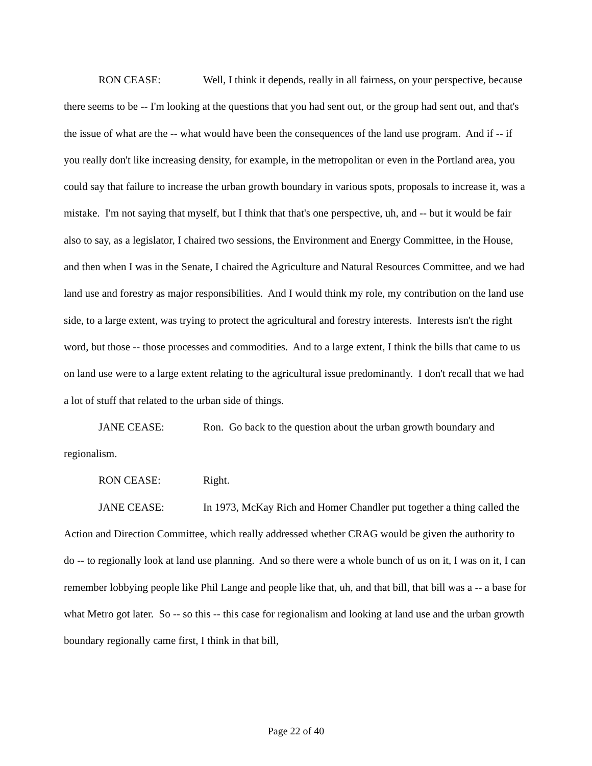RON CEASE: Well, I think it depends, really in all fairness, on your perspective, because there seems to be -- I'm looking at the questions that you had sent out, or the group had sent out, and that's the issue of what are the -- what would have been the consequences of the land use program. And if -- if you really don't like increasing density, for example, in the metropolitan or even in the Portland area, you could say that failure to increase the urban growth boundary in various spots, proposals to increase it, was a mistake. I'm not saying that myself, but I think that that's one perspective, uh, and -- but it would be fair also to say, as a legislator, I chaired two sessions, the Environment and Energy Committee, in the House, and then when I was in the Senate, I chaired the Agriculture and Natural Resources Committee, and we had land use and forestry as major responsibilities. And I would think my role, my contribution on the land use side, to a large extent, was trying to protect the agricultural and forestry interests. Interests isn't the right word, but those -- those processes and commodities. And to a large extent, I think the bills that came to us on land use were to a large extent relating to the agricultural issue predominantly. I don't recall that we had a lot of stuff that related to the urban side of things.
JANE CEASE: Ron. Go back to the question about the urban growth boundary and regionalism.
RON CEASE: Right.
JANE CEASE: In 1973, McKay Rich and Homer Chandler put together a thing called the Action and Direction Committee, which really addressed whether CRAG would be given the authority to do -- to regionally look at land use planning. And so there were a whole bunch of us on it, I was on it, I can remember lobbying people like Phil Lange and people like that, uh, and that bill, that bill was a -- a base for what Metro got later. So -- so this -- this case for regionalism and looking at land use and the urban growth boundary regionally came first, I think in that bill,
Page 22 of 40